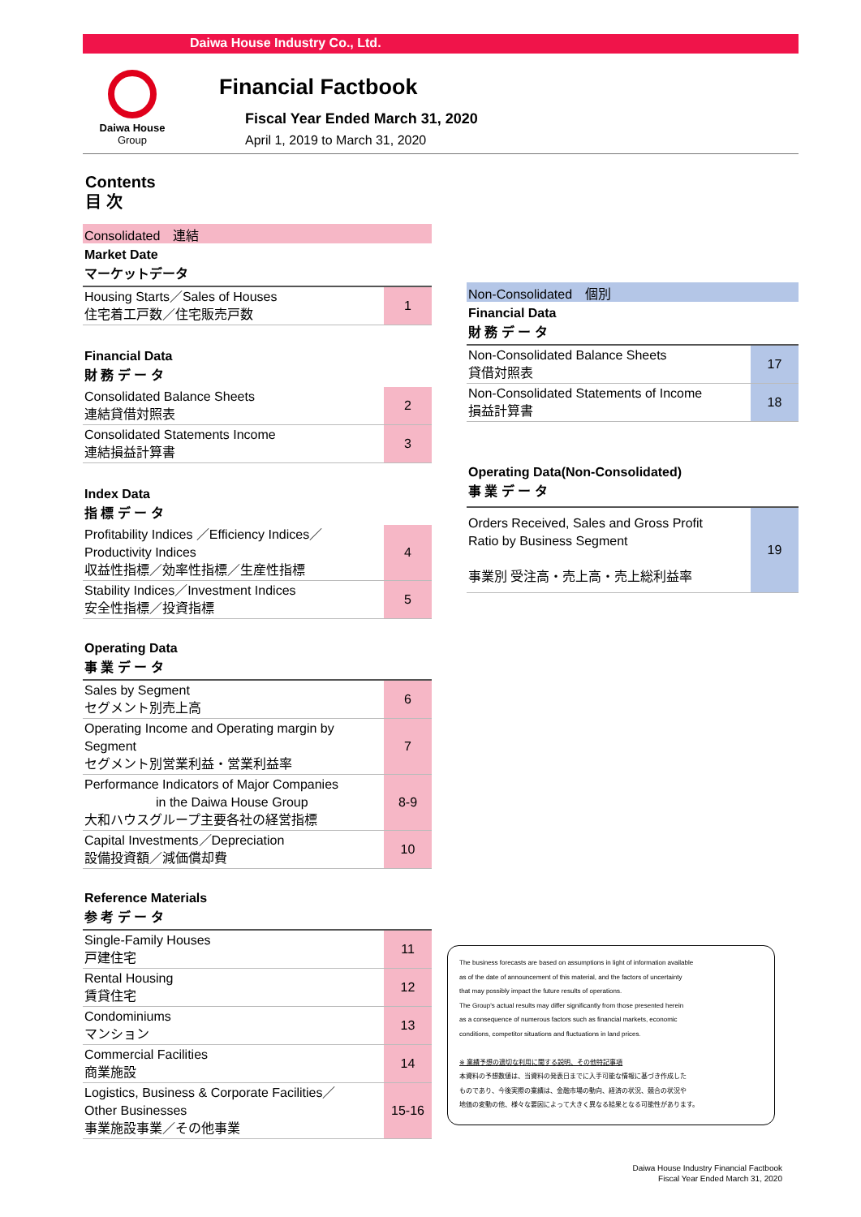Daiwa House Industry Co., Ltd.
Daiwa House
Group
Financial Factbook
Fiscal Year Ended March 31, 2020
April 1, 2019 to March 31, 2020
Contents
目 次
Consolidated　連結
Market Date
マーケットデータ
| Housing Starts／Sales of Houses 住宅着工戸数／住宅販売戸数 | 1 |
Financial Data
財 務 デ ー タ
| Consolidated Balance Sheets 連結貸借対照表 | 2 |
| Consolidated Statements Income 連結損益計算書 | 3 |
Index Data
指 標 デ ー タ
| Profitability Indices ／Efficiency Indices／ Productivity Indices 収益性指標／効率性指標／生産性指標 | 4 |
| Stability Indices／Investment Indices 安全性指標／投資指標 | 5 |
Operating Data
事 業 デ ー タ
| Sales by Segment セグメント別売上高 | 6 |
| Operating Income and Operating margin by Segment セグメント別営業利益・営業利益率 | 7 |
| Performance Indicators of Major Companies in the Daiwa House Group 大和ハウスグループ主要各社の経営指標 | 8-9 |
| Capital Investments／Depreciation 設備投資額／減価償却費 | 10 |
Reference Materials
参 考 デ ー タ
| Single-Family Houses 戸建住宅 | 11 |
| Rental Housing 賃貸住宅 | 12 |
| Condominiums マンション | 13 |
| Commercial Facilities 商業施設 | 14 |
| Logistics, Business & Corporate Facilities／ Other Businesses 事業施設事業／その他事業 | 15-16 |
Non-Consolidated　個別
Financial Data
財 務 デ ー タ
| Non-Consolidated Balance Sheets 貸借対照表 | 17 |
| Non-Consolidated Statements of Income 損益計算書 | 18 |
Operating Data(Non-Consolidated)
事 業 デ ー タ
| Orders Received, Sales and Gross Profit Ratio by Business Segment 事業別 受注高・売上高・売上総利益率 | 19 |
The business forecasts are based on assumptions in light of information available
as of the date of announcement of this material, and the factors of uncertainty
that may possibly impact the future results of operations.
The Group's actual results may differ significantly from those presented herein
as a consequence of numerous factors such as financial markets, economic
conditions, competitor situations and fluctuations in land prices.
※ 業績予想の適切な利用に関する説明、その他特記事項
本資料の予想数値は、当資料の発表日までに入手可能な情報に基づき作成した
ものであり、今後実際の業績は、金融市場の動向、経済の状況、競合の状況や
地価の変動の他、様々な要因によって大きく異なる結果となる可能性があります。
Daiwa House Industry Financial Factbook
Fiscal Year Ended March 31, 2020